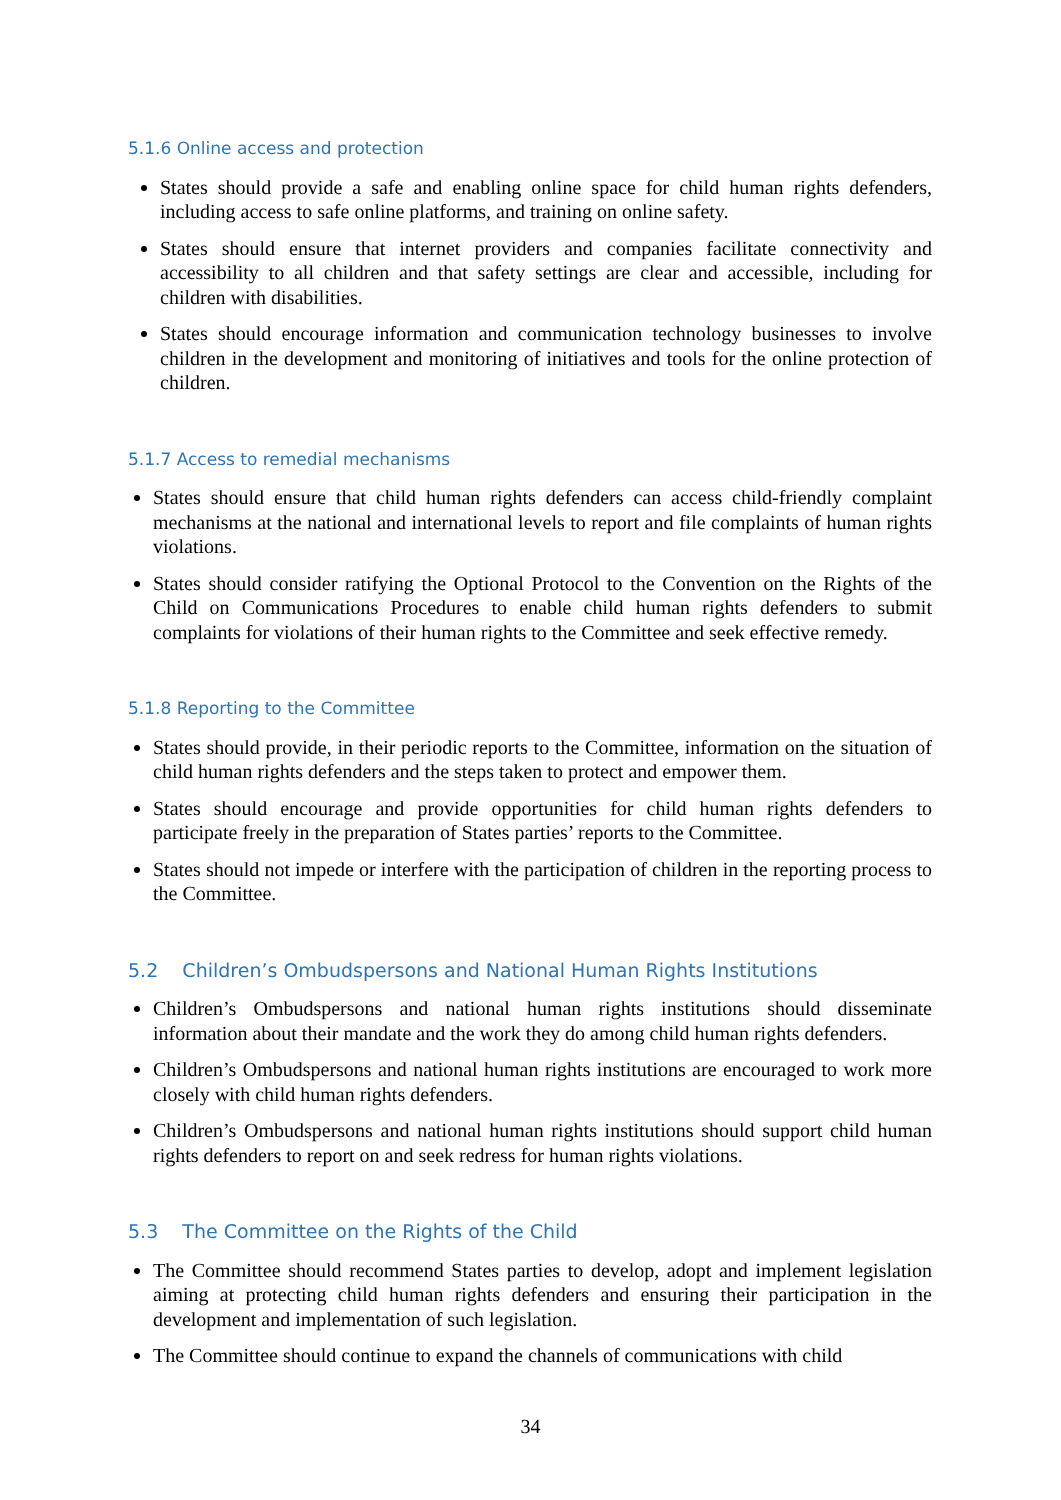5.1.6 Online access and protection
States should provide a safe and enabling online space for child human rights defenders, including access to safe online platforms, and training on online safety.
States should ensure that internet providers and companies facilitate connectivity and accessibility to all children and that safety settings are clear and accessible, including for children with disabilities.
States should encourage information and communication technology businesses to involve children in the development and monitoring of initiatives and tools for the online protection of children.
5.1.7 Access to remedial mechanisms
States should ensure that child human rights defenders can access child-friendly complaint mechanisms at the national and international levels to report and file complaints of human rights violations.
States should consider ratifying the Optional Protocol to the Convention on the Rights of the Child on Communications Procedures to enable child human rights defenders to submit complaints for violations of their human rights to the Committee and seek effective remedy.
5.1.8 Reporting to the Committee
States should provide, in their periodic reports to the Committee, information on the situation of child human rights defenders and the steps taken to protect and empower them.
States should encourage and provide opportunities for child human rights defenders to participate freely in the preparation of States parties’ reports to the Committee.
States should not impede or interfere with the participation of children in the reporting process to the Committee.
5.2 Children’s Ombudspersons and National Human Rights Institutions
Children’s Ombudspersons and national human rights institutions should disseminate information about their mandate and the work they do among child human rights defenders.
Children’s Ombudspersons and national human rights institutions are encouraged to work more closely with child human rights defenders.
Children’s Ombudspersons and national human rights institutions should support child human rights defenders to report on and seek redress for human rights violations.
5.3 The Committee on the Rights of the Child
The Committee should recommend States parties to develop, adopt and implement legislation aiming at protecting child human rights defenders and ensuring their participation in the development and implementation of such legislation.
The Committee should continue to expand the channels of communications with child
34